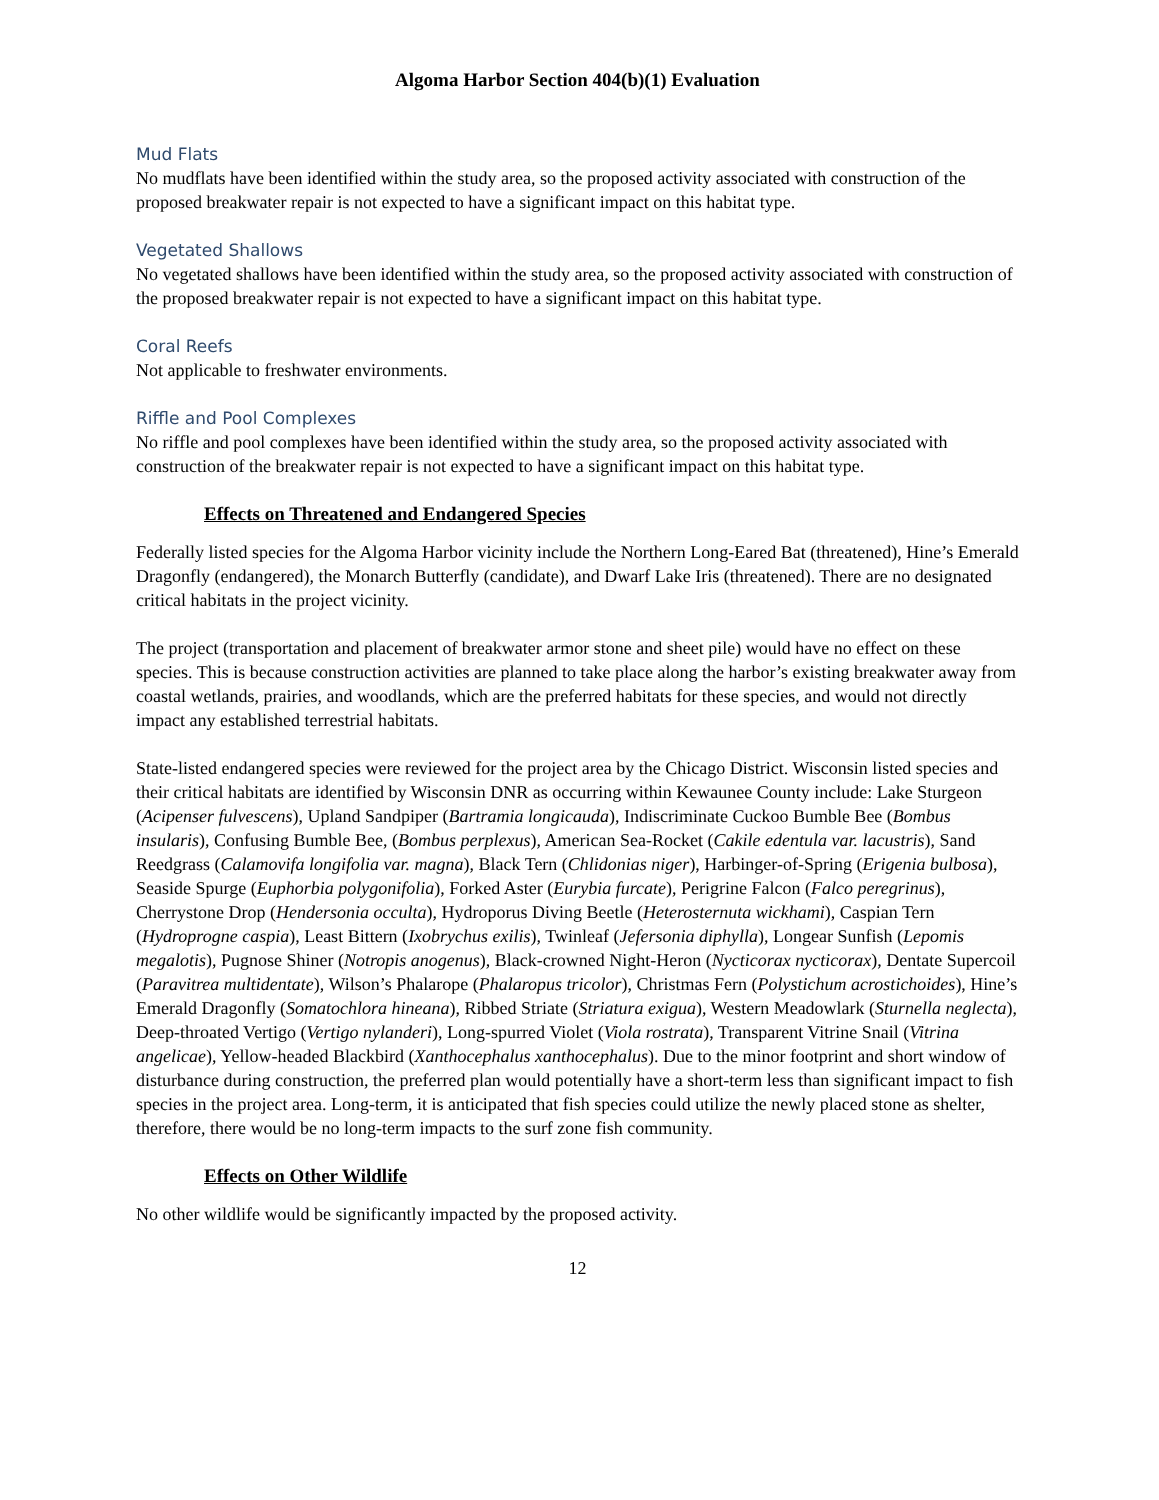Algoma Harbor Section 404(b)(1) Evaluation
Mud Flats
No mudflats have been identified within the study area, so the proposed activity associated with construction of the proposed breakwater repair is not expected to have a significant impact on this habitat type.
Vegetated Shallows
No vegetated shallows have been identified within the study area, so the proposed activity associated with construction of the proposed breakwater repair is not expected to have a significant impact on this habitat type.
Coral Reefs
Not applicable to freshwater environments.
Riffle and Pool Complexes
No riffle and pool complexes have been identified within the study area, so the proposed activity associated with construction of the breakwater repair is not expected to have a significant impact on this habitat type.
Effects on Threatened and Endangered Species
Federally listed species for the Algoma Harbor vicinity include the Northern Long-Eared Bat (threatened), Hine’s Emerald Dragonfly (endangered), the Monarch Butterfly (candidate), and Dwarf Lake Iris (threatened). There are no designated critical habitats in the project vicinity.
The project (transportation and placement of breakwater armor stone and sheet pile) would have no effect on these species. This is because construction activities are planned to take place along the harbor’s existing breakwater away from coastal wetlands, prairies, and woodlands, which are the preferred habitats for these species, and would not directly impact any established terrestrial habitats.
State-listed endangered species were reviewed for the project area by the Chicago District. Wisconsin listed species and their critical habitats are identified by Wisconsin DNR as occurring within Kewaunee County include: Lake Sturgeon (Acipenser fulvescens), Upland Sandpiper (Bartramia longicauda), Indiscriminate Cuckoo Bumble Bee (Bombus insularis), Confusing Bumble Bee, (Bombus perplexus), American Sea-Rocket (Cakile edentula var. lacustris), Sand Reedgrass (Calamovifa longifolia var. magna), Black Tern (Chlidonias niger), Harbinger-of-Spring (Erigenia bulbosa), Seaside Spurge (Euphorbia polygonifolia), Forked Aster (Eurybia furcate), Perigrine Falcon (Falco peregrinus), Cherrystone Drop (Hendersonia occulta), Hydroporus Diving Beetle (Heterosternuta wickhami), Caspian Tern (Hydroprogne caspia), Least Bittern (Ixobrychus exilis), Twinleaf (Jefersonia diphylla), Longear Sunfish (Lepomis megalotis), Pugnose Shiner (Notropis anogenus), Black-crowned Night-Heron (Nycticorax nycticorax), Dentate Supercoil (Paravitrea multidentate), Wilson’s Phalarope (Phalaropus tricolor), Christmas Fern (Polystichum acrostichoides), Hine’s Emerald Dragonfly (Somatochlora hineana), Ribbed Striate (Striatura exigua), Western Meadowlark (Sturnella neglecta), Deep-throated Vertigo (Vertigo nylanderi), Long-spurred Violet (Viola rostrata), Transparent Vitrine Snail (Vitrina angelicae), Yellow-headed Blackbird (Xanthocephalus xanthocephalus). Due to the minor footprint and short window of disturbance during construction, the preferred plan would potentially have a short-term less than significant impact to fish species in the project area. Long-term, it is anticipated that fish species could utilize the newly placed stone as shelter, therefore, there would be no long-term impacts to the surf zone fish community.
Effects on Other Wildlife
No other wildlife would be significantly impacted by the proposed activity.
12